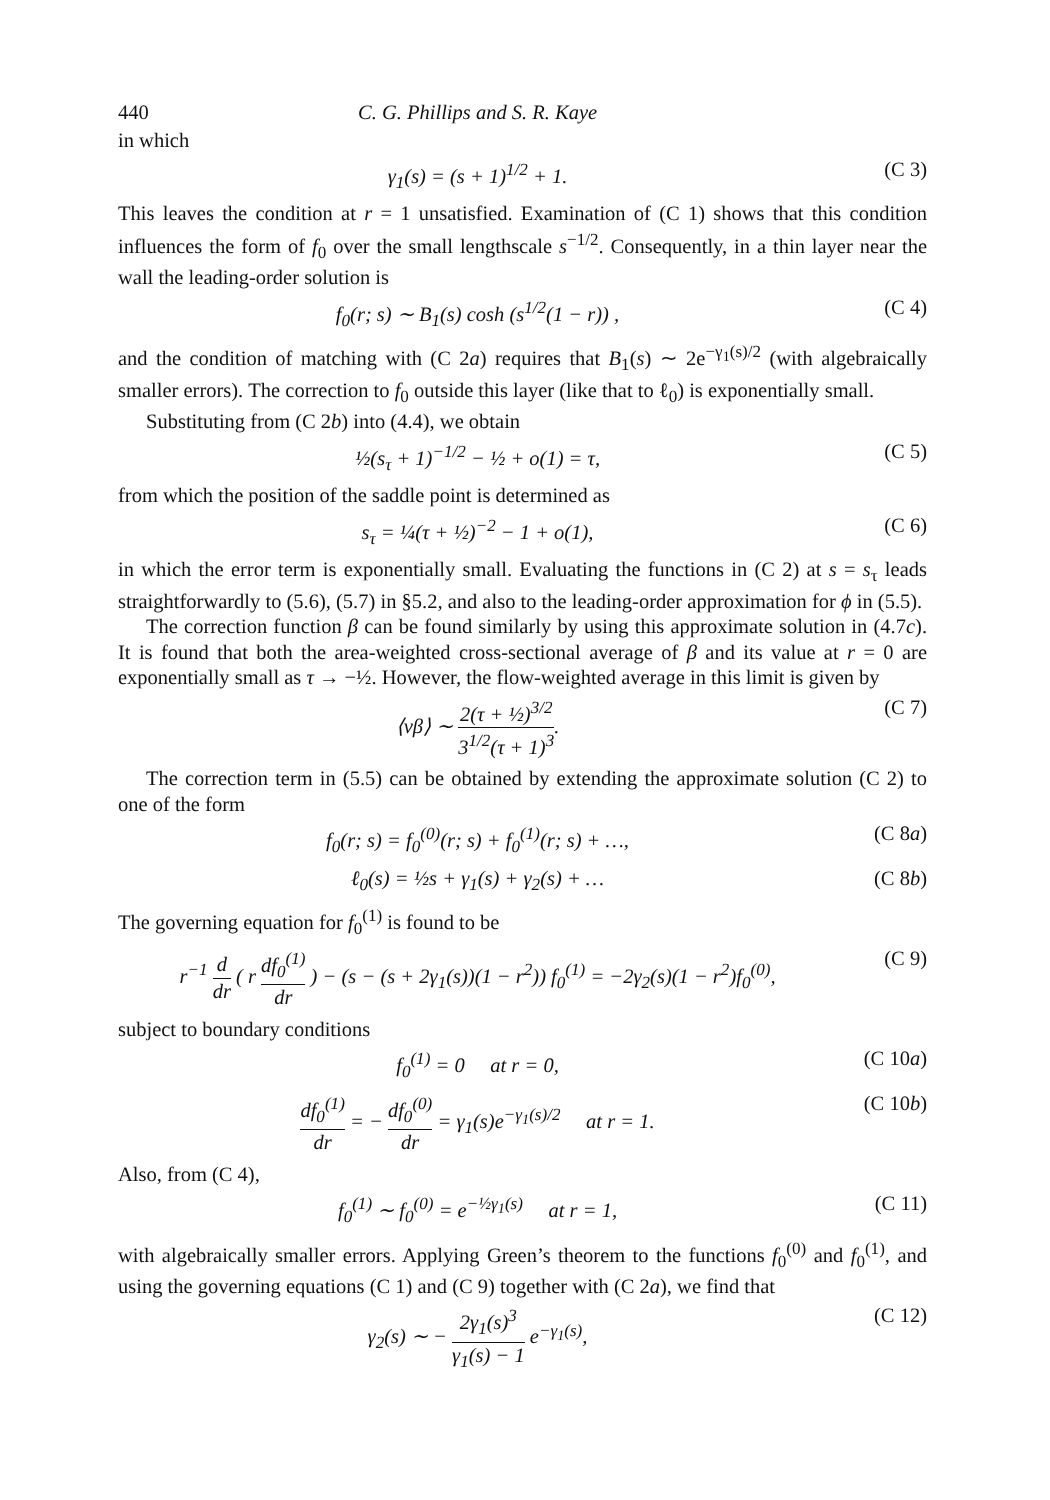440 C. G. Phillips and S. R. Kaye
in which
γ<sub>1</sub>(s) = (s + 1)<sup>1/2</sup> + 1. (C 3)
This leaves the condition at r = 1 unsatisfied. Examination of (C 1) shows that this condition influences the form of f<sub>0</sub> over the small lengthscale s<sup>−1/2</sup>. Consequently, in a thin layer near the wall the leading-order solution is
f<sub>0</sub>(r; s) ∼ B<sub>1</sub>(s) cosh (s<sup>1/2</sup>(1 − r)) , (C 4)
and the condition of matching with (C 2a) requires that B<sub>1</sub>(s) ∼ 2e<sup>−γ<sub>1</sub>(s)/2</sup> (with algebraically smaller errors). The correction to f<sub>0</sub> outside this layer (like that to ℓ<sub>0</sub>) is exponentially small.
Substituting from (C 2b) into (4.4), we obtain
½(s<sub>τ</sub> + 1)<sup>−1/2</sup> − ½ + o(1) = τ, (C 5)
from which the position of the saddle point is determined as
s<sub>τ</sub> = ¼(τ + ½)<sup>−2</sup> − 1 + o(1), (C 6)
in which the error term is exponentially small. Evaluating the functions in (C 2) at s = s<sub>τ</sub> leads straightforwardly to (5.6), (5.7) in §5.2, and also to the leading-order approximation for ϕ in (5.5).
The correction function β can be found similarly by using this approximate solution in (4.7c). It is found that both the area-weighted cross-sectional average of β and its value at r = 0 are exponentially small as τ → −½. However, the flow-weighted average in this limit is given by
⟨vβ⟩ ∼ 2(τ + ½)<sup>3/2</sup> 3<sup>1/2</sup>(τ + 1)<sup>3</sup>. (C 7)
The correction term in (5.5) can be obtained by extending the approximate solution (C 2) to one of the form
f<sub>0</sub>(r; s) = f<sub>0</sub><sup>(0)</sup>(r; s) + f<sub>0</sub><sup>(1)</sup>(r; s) + …, (C 8a)
ℓ<sub>0</sub>(s) = ½s + γ<sub>1</sub>(s) + γ<sub>2</sub>(s) + … (C 8b)
The governing equation for f<sub>0</sub><sup>(1)</sup> is found to be
r<sup>−1</sup> d dr ( r df<sub>0</sub><sup>(1)</sup> dr ) − (s − (s + 2γ<sub>1</sub>(s))(1 − r<sup>2</sup>)) f<sub>0</sub><sup>(1)</sup> = −2γ<sub>2</sub>(s)(1 − r<sup>2</sup>)f<sub>0</sub><sup>(0)</sup>, (C 9)
subject to boundary conditions
f<sub>0</sub><sup>(1)</sup> = 0 at r = 0, (C 10a)
df<sub>0</sub><sup>(1)</sup> dr = − df<sub>0</sub><sup>(0)</sup> dr = γ<sub>1</sub>(s)e<sup>−γ<sub>1</sub>(s)/2</sup> at r = 1. (C 10b)
Also, from (C 4),
f<sub>0</sub><sup>(1)</sup> ∼ f<sub>0</sub><sup>(0)</sup> = e<sup>−½γ<sub>1</sub>(s)</sup> at r = 1, (C 11)
with algebraically smaller errors. Applying Green’s theorem to the functions f<sub>0</sub><sup>(0)</sup> and f<sub>0</sub><sup>(1)</sup>, and using the governing equations (C 1) and (C 9) together with (C 2a), we find that
γ<sub>2</sub>(s) ∼ − 2γ<sub>1</sub>(s)<sup>3</sup> γ<sub>1</sub>(s) − 1 e<sup>−γ<sub>1</sub>(s)</sup>, (C 12)